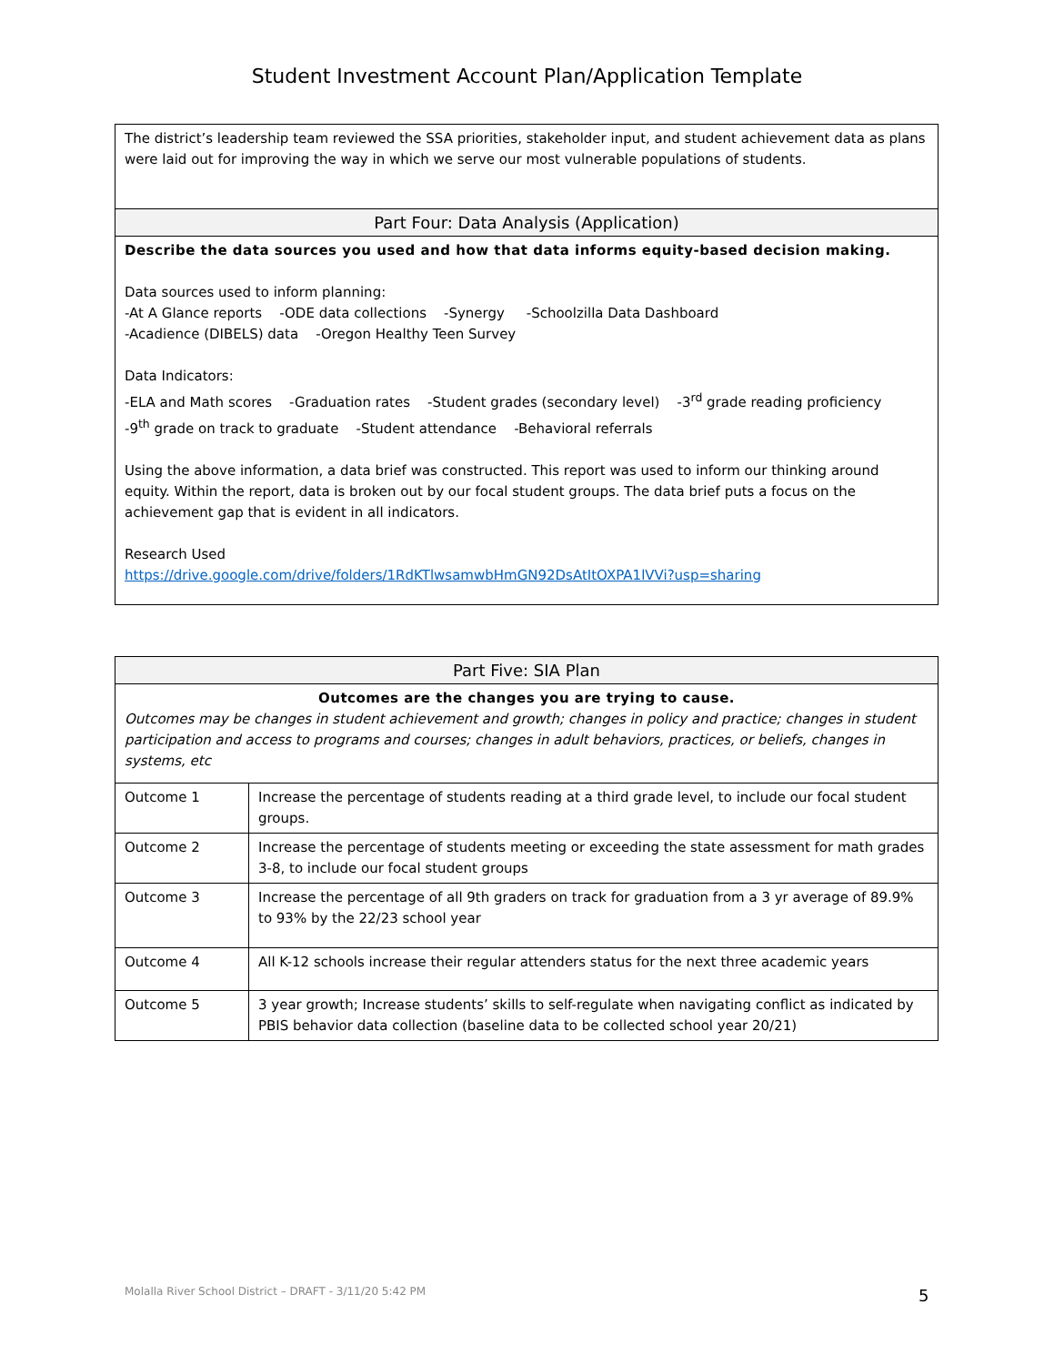Student Investment Account Plan/Application Template
| The district’s leadership team reviewed the SSA priorities, stakeholder input, and student achievement data as plans were laid out for improving the way in which we serve our most vulnerable populations of students. |
| Part Four: Data Analysis (Application) |
| Describe the data sources you used and how that data informs equity-based decision making. Data sources used to inform planning: -At A Glance reports -ODE data collections -Synergy -Schoolzilla Data Dashboard -Acadience (DIBELS) data -Oregon Healthy Teen Survey Data Indicators: -ELA and Math scores -Graduation rates -Student grades (secondary level) -3<sup>rd</sup> grade reading proficiency -9<sup>th</sup> grade on track to graduate -Student attendance -Behavioral referrals Using the above information, a data brief was constructed. This report was used to inform our thinking around equity. Within the report, data is broken out by our focal student groups. The data brief puts a focus on the achievement gap that is evident in all indicators. Research Used https://drive.google.com/drive/folders/1RdKTlwsamwbHmGN92DsAtItOXPA1lVVi?usp=sharing |
| Part Five: SIA Plan | |
| Outcomes are the changes you are trying to cause. Outcomes may be changes in student achievement and growth; changes in policy and practice; changes in student participation and access to programs and courses; changes in adult behaviors, practices, or beliefs, changes in systems, etc | |
| Outcome 1 | Increase the percentage of students reading at a third grade level, to include our focal student groups. |
| Outcome 2 | Increase the percentage of students meeting or exceeding the state assessment for math grades 3-8, to include our focal student groups |
| Outcome 3 | Increase the percentage of all 9th graders on track for graduation from a 3 yr average of 89.9% to 93% by the 22/23 school year |
| Outcome 4 | All K-12 schools increase their regular attenders status for the next three academic years |
| Outcome 5 | 3 year growth; Increase students’ skills to self-regulate when navigating conflict as indicated by PBIS behavior data collection (baseline data to be collected school year 20/21) |
Molalla River School District – DRAFT - 3/11/20 5:42 PM
5